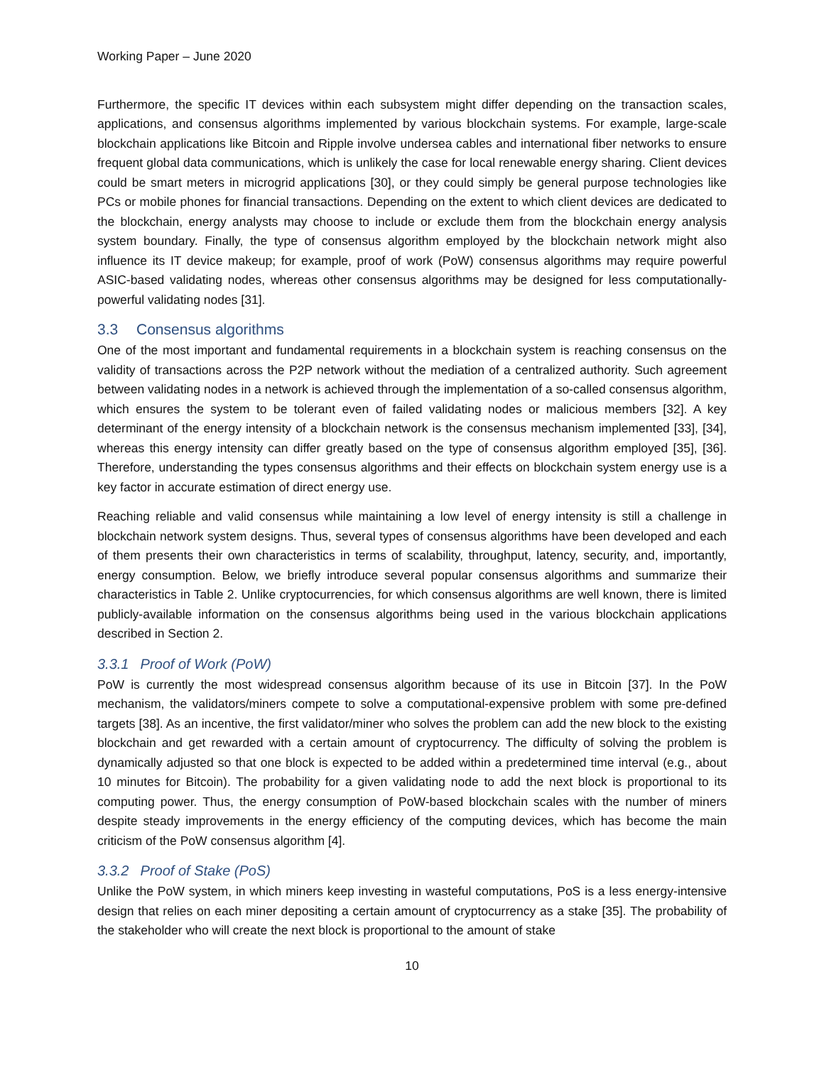Working Paper – June 2020
Furthermore, the specific IT devices within each subsystem might differ depending on the transaction scales, applications, and consensus algorithms implemented by various blockchain systems. For example, large-scale blockchain applications like Bitcoin and Ripple involve undersea cables and international fiber networks to ensure frequent global data communications, which is unlikely the case for local renewable energy sharing. Client devices could be smart meters in microgrid applications [30], or they could simply be general purpose technologies like PCs or mobile phones for financial transactions. Depending on the extent to which client devices are dedicated to the blockchain, energy analysts may choose to include or exclude them from the blockchain energy analysis system boundary. Finally, the type of consensus algorithm employed by the blockchain network might also influence its IT device makeup; for example, proof of work (PoW) consensus algorithms may require powerful ASIC-based validating nodes, whereas other consensus algorithms may be designed for less computationally-powerful validating nodes [31].
3.3 Consensus algorithms
One of the most important and fundamental requirements in a blockchain system is reaching consensus on the validity of transactions across the P2P network without the mediation of a centralized authority. Such agreement between validating nodes in a network is achieved through the implementation of a so-called consensus algorithm, which ensures the system to be tolerant even of failed validating nodes or malicious members [32]. A key determinant of the energy intensity of a blockchain network is the consensus mechanism implemented [33], [34], whereas this energy intensity can differ greatly based on the type of consensus algorithm employed [35], [36]. Therefore, understanding the types consensus algorithms and their effects on blockchain system energy use is a key factor in accurate estimation of direct energy use.
Reaching reliable and valid consensus while maintaining a low level of energy intensity is still a challenge in blockchain network system designs. Thus, several types of consensus algorithms have been developed and each of them presents their own characteristics in terms of scalability, throughput, latency, security, and, importantly, energy consumption. Below, we briefly introduce several popular consensus algorithms and summarize their characteristics in Table 2. Unlike cryptocurrencies, for which consensus algorithms are well known, there is limited publicly-available information on the consensus algorithms being used in the various blockchain applications described in Section 2.
3.3.1 Proof of Work (PoW)
PoW is currently the most widespread consensus algorithm because of its use in Bitcoin [37]. In the PoW mechanism, the validators/miners compete to solve a computational-expensive problem with some pre-defined targets [38]. As an incentive, the first validator/miner who solves the problem can add the new block to the existing blockchain and get rewarded with a certain amount of cryptocurrency. The difficulty of solving the problem is dynamically adjusted so that one block is expected to be added within a predetermined time interval (e.g., about 10 minutes for Bitcoin). The probability for a given validating node to add the next block is proportional to its computing power. Thus, the energy consumption of PoW-based blockchain scales with the number of miners despite steady improvements in the energy efficiency of the computing devices, which has become the main criticism of the PoW consensus algorithm [4].
3.3.2 Proof of Stake (PoS)
Unlike the PoW system, in which miners keep investing in wasteful computations, PoS is a less energy-intensive design that relies on each miner depositing a certain amount of cryptocurrency as a stake [35]. The probability of the stakeholder who will create the next block is proportional to the amount of stake
10